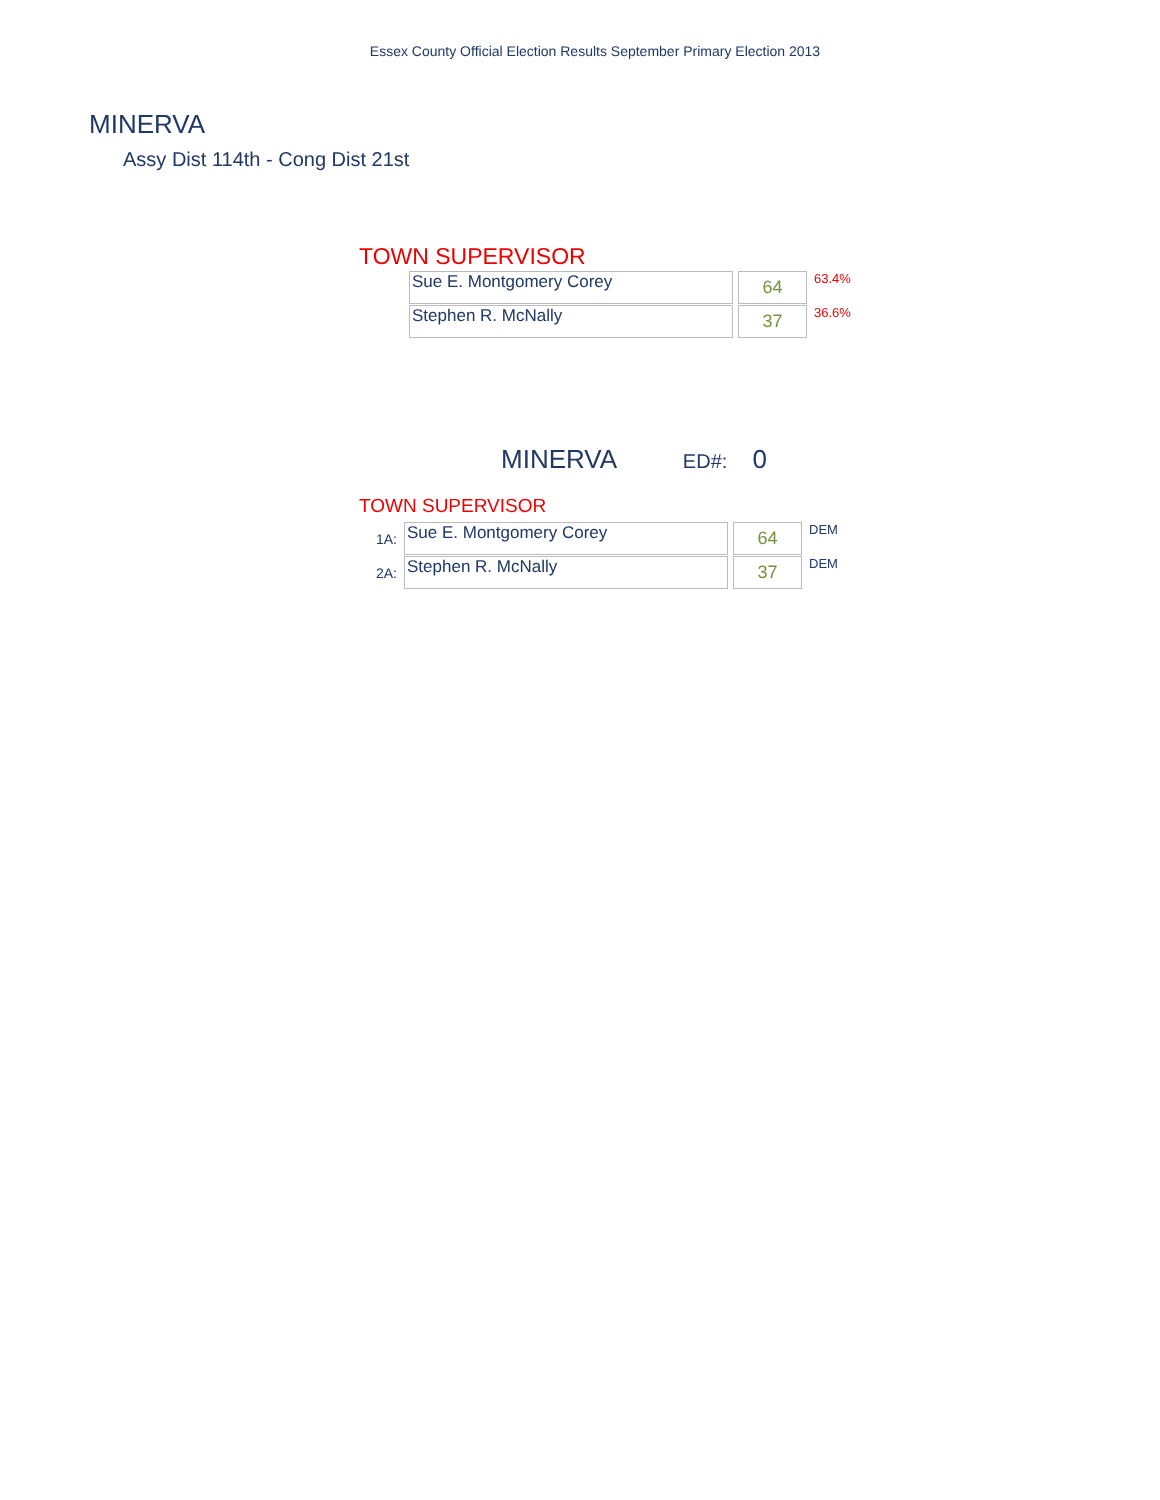Essex County Official Election Results September Primary Election 2013
MINERVA
Assy Dist 114th - Cong Dist 21st
TOWN SUPERVISOR
| Sue E. Montgomery Corey | 64 | 63.4% |
| Stephen R. McNally | 37 | 36.6% |
MINERVA ED#: 0
TOWN SUPERVISOR
| 1A: | Sue E. Montgomery Corey | 64 | DEM |
| 2A: | Stephen R. McNally | 37 | DEM |